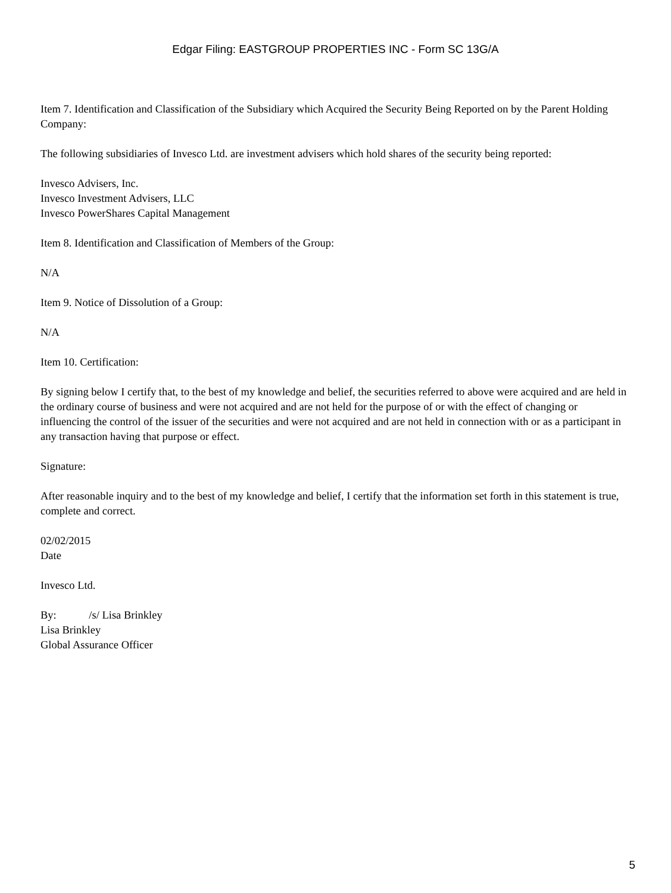Edgar Filing: EASTGROUP PROPERTIES INC - Form SC 13G/A
Item 7. Identification and Classification of the Subsidiary which Acquired the Security Being Reported on by the Parent Holding Company:
The following subsidiaries of Invesco Ltd. are investment advisers which hold shares of the security being reported:
Invesco Advisers, Inc.
Invesco Investment Advisers, LLC
Invesco PowerShares Capital Management
Item 8. Identification and Classification of Members of the Group:
N/A
Item 9. Notice of Dissolution of a Group:
N/A
Item 10. Certification:
By signing below I certify that, to the best of my knowledge and belief, the securities referred to above were acquired and are held in the ordinary course of business and were not acquired and are not held for the purpose of or with the effect of changing or influencing the control of the issuer of the securities and were not acquired and are not held in connection with or as a participant in any transaction having that purpose or effect.
Signature:
After reasonable inquiry and to the best of my knowledge and belief, I certify that the information set forth in this statement is true, complete and correct.
02/02/2015
Date
Invesco Ltd.
By: /s/ Lisa Brinkley
Lisa Brinkley
Global Assurance Officer
5